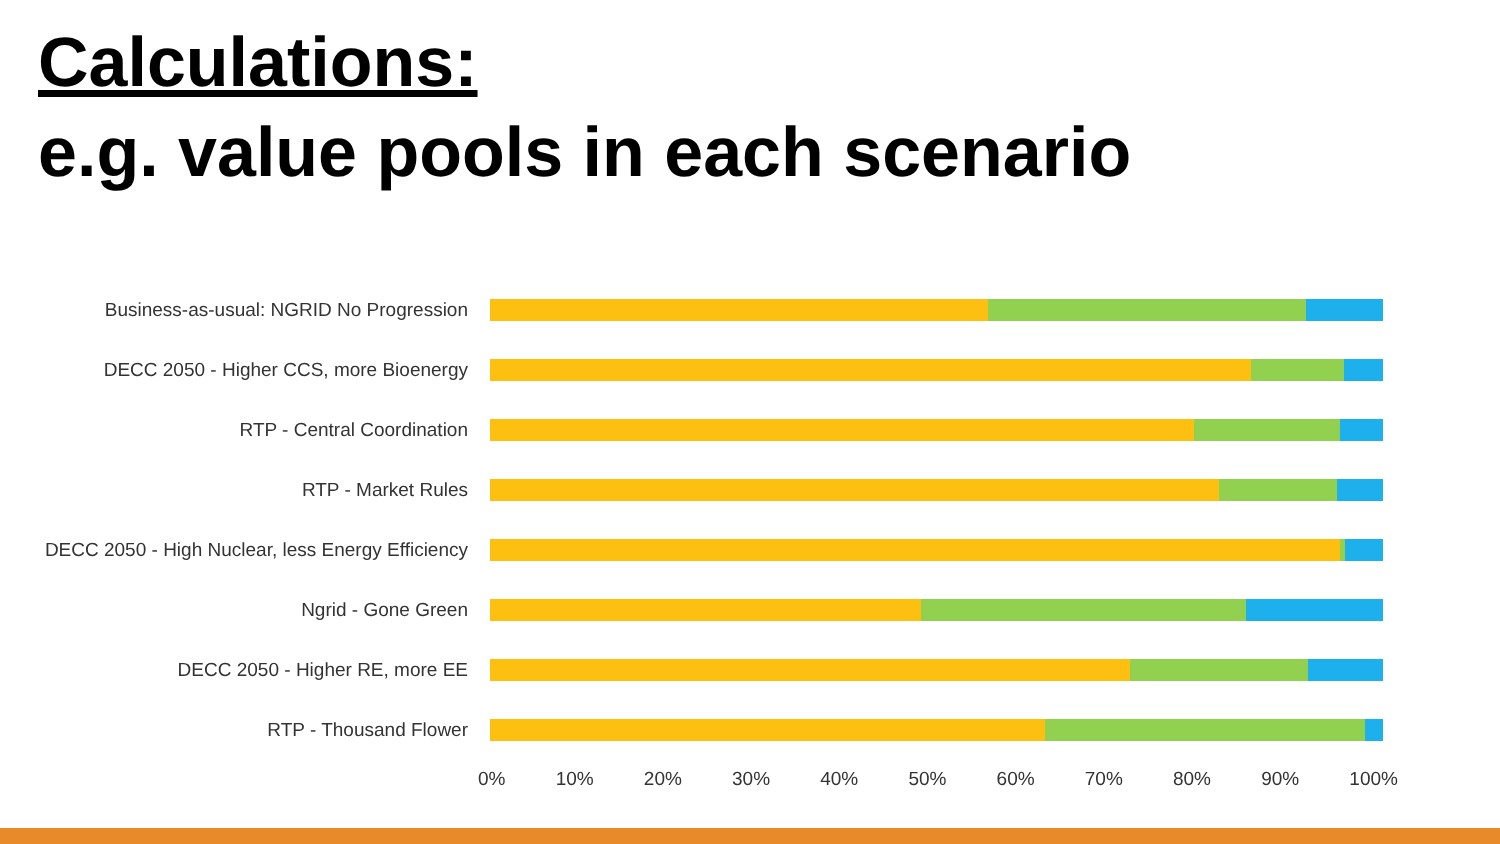Calculations:
e.g. value pools in each scenario
Business-as-usual: NGRID No Progression
DECC 2050 - Higher CCS, more Bioenergy
RTP - Central Coordination
RTP - Market Rules
DECC 2050 - High Nuclear, less Energy Efficiency
Ngrid - Gone Green
DECC 2050 - Higher RE, more EE
RTP - Thousand Flower
0% 10% 20% 30% 40% 50% 60% 70% 80% 90% 100%